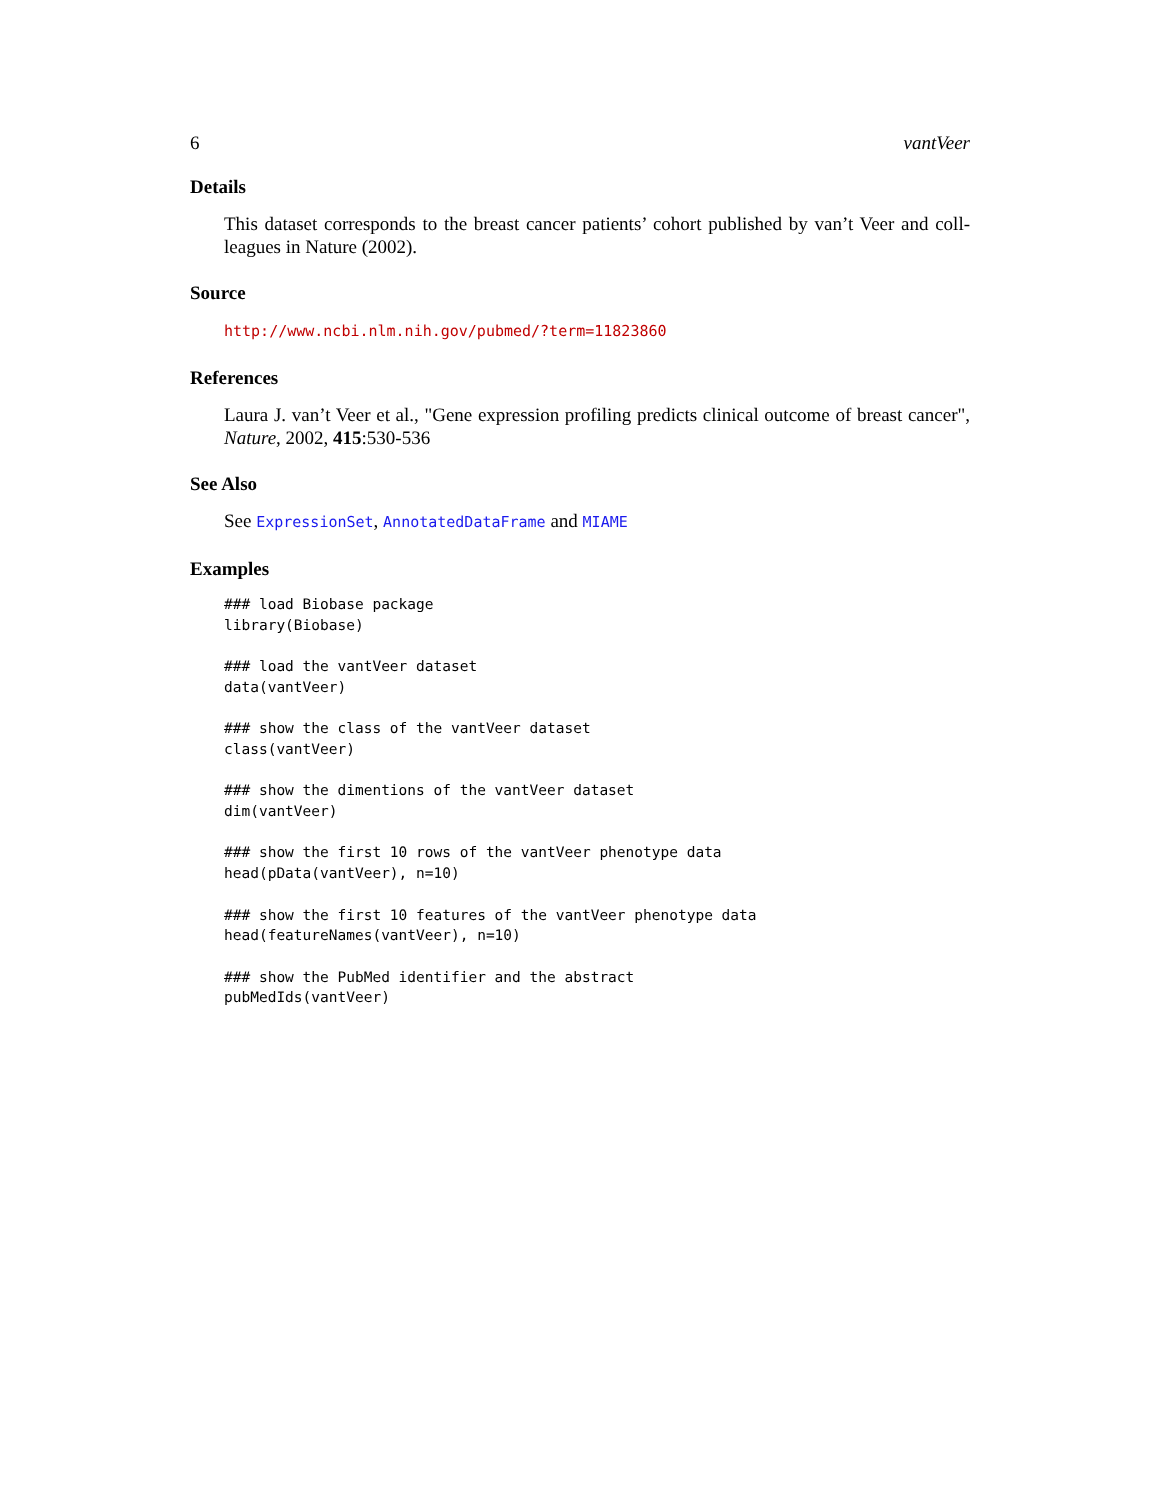6 vantVeer
Details
This dataset corresponds to the breast cancer patients’ cohort published by van’t Veer and coll-leagues in Nature (2002).
Source
http://www.ncbi.nlm.nih.gov/pubmed/?term=11823860
References
Laura J. van’t Veer et al., "Gene expression profiling predicts clinical outcome of breast cancer", Nature, 2002, 415:530-536
See Also
See ExpressionSet, AnnotatedDataFrame and MIAME
Examples
### load Biobase package
library(Biobase)

### load the vantVeer dataset
data(vantVeer)

### show the class of the vantVeer dataset
class(vantVeer)

### show the dimentions of the vantVeer dataset
dim(vantVeer)

### show the first 10 rows of the vantVeer phenotype data
head(pData(vantVeer), n=10)

### show the first 10 features of the vantVeer phenotype data
head(featureNames(vantVeer), n=10)

### show the PubMed identifier and the abstract
pubMedIds(vantVeer)